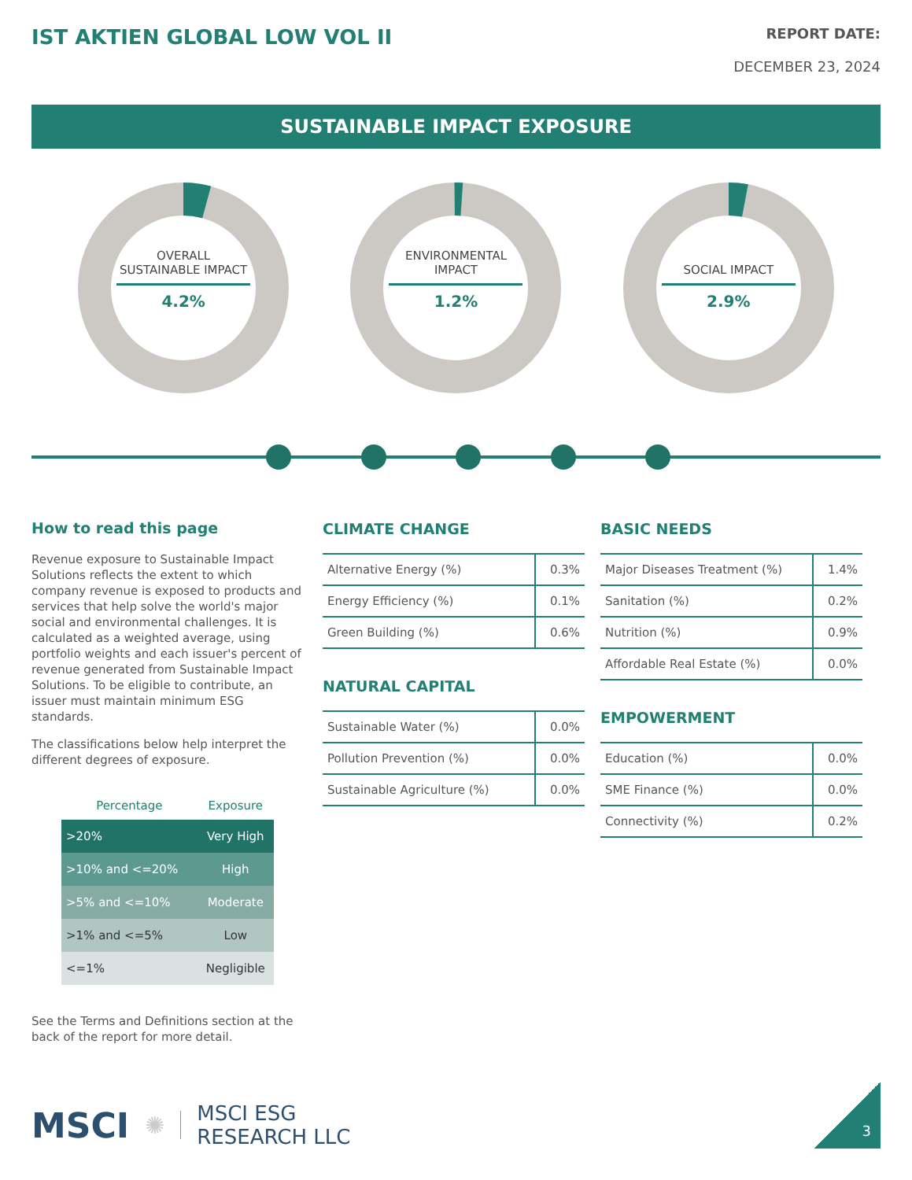IST AKTIEN GLOBAL LOW VOL II
REPORT DATE:
DECEMBER 23, 2024
SUSTAINABLE IMPACT EXPOSURE
OVERALL SUSTAINABLE IMPACT
4.2%
ENVIRONMENTAL IMPACT
1.2%
SOCIAL IMPACT
2.9%
How to read this page
Revenue exposure to Sustainable Impact Solutions reflects the extent to which company revenue is exposed to products and services that help solve the world's major social and environmental challenges. It is calculated as a weighted average, using portfolio weights and each issuer's percent of revenue generated from Sustainable Impact Solutions. To be eligible to contribute, an issuer must maintain minimum ESG standards.
The classifications below help interpret the different degrees of exposure.
| Percentage | Exposure |
| --- | --- |
| >20% | Very High |
| >10% and <=20% | High |
| >5% and <=10% | Moderate |
| >1% and <=5% | Low |
| <=1% | Negligible |
See the Terms and Definitions section at the back of the report for more detail.
CLIMATE CHANGE
| Alternative Energy (%) | 0.3% |
| Energy Efficiency (%) | 0.1% |
| Green Building (%) | 0.6% |
NATURAL CAPITAL
| Sustainable Water (%) | 0.0% |
| Pollution Prevention (%) | 0.0% |
| Sustainable Agriculture (%) | 0.0% |
BASIC NEEDS
| Major Diseases Treatment (%) | 1.4% |
| Sanitation (%) | 0.2% |
| Nutrition (%) | 0.9% |
| Affordable Real Estate (%) | 0.0% |
EMPOWERMENT
| Education (%) | 0.0% |
| SME Finance (%) | 0.0% |
| Connectivity (%) | 0.2% |
MSCI ✺ MSCI ESG
RESEARCH LLC
3